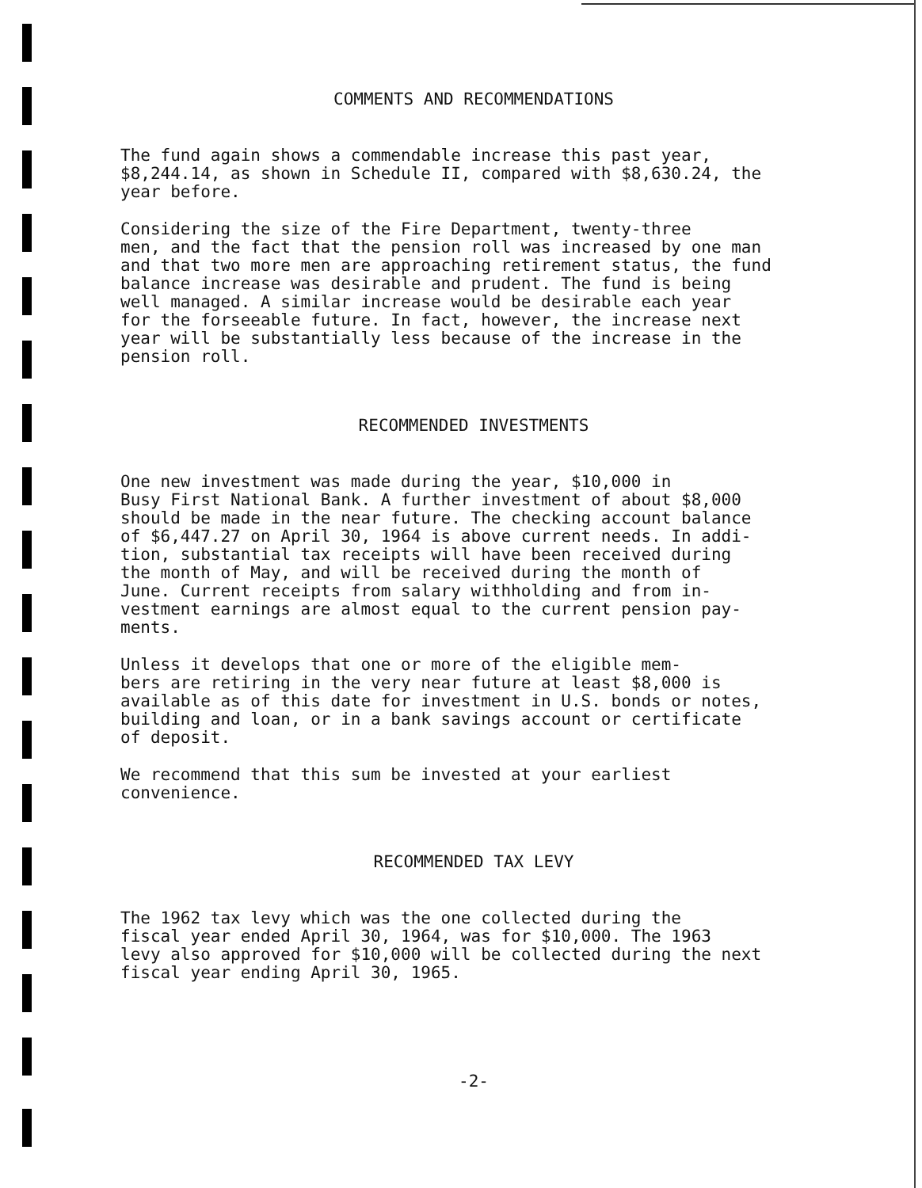COMMENTS AND RECOMMENDATIONS
The fund again shows a commendable increase this past year, $8,244.14, as shown in Schedule II, compared with $8,630.24, the year before.
Considering the size of the Fire Department, twenty-three men, and the fact that the pension roll was increased by one man and that two more men are approaching retirement status, the fund balance increase was desirable and prudent. The fund is being well managed. A similar increase would be desirable each year for the forseeable future. In fact, however, the increase next year will be substantially less because of the increase in the pension roll.
RECOMMENDED INVESTMENTS
One new investment was made during the year, $10,000 in Busy First National Bank. A further investment of about $8,000 should be made in the near future. The checking account balance of $6,447.27 on April 30, 1964 is above current needs. In addi- tion, substantial tax receipts will have been received during the month of May, and will be received during the month of June. Current receipts from salary withholding and from in- vestment earnings are almost equal to the current pension pay- ments.
Unless it develops that one or more of the eligible mem- bers are retiring in the very near future at least $8,000 is available as of this date for investment in U.S. bonds or notes, building and loan, or in a bank savings account or certificate of deposit.
We recommend that this sum be invested at your earliest convenience.
RECOMMENDED TAX LEVY
The 1962 tax levy which was the one collected during the fiscal year ended April 30, 1964, was for $10,000. The 1963 levy also approved for $10,000 will be collected during the next fiscal year ending April 30, 1965.
-2-